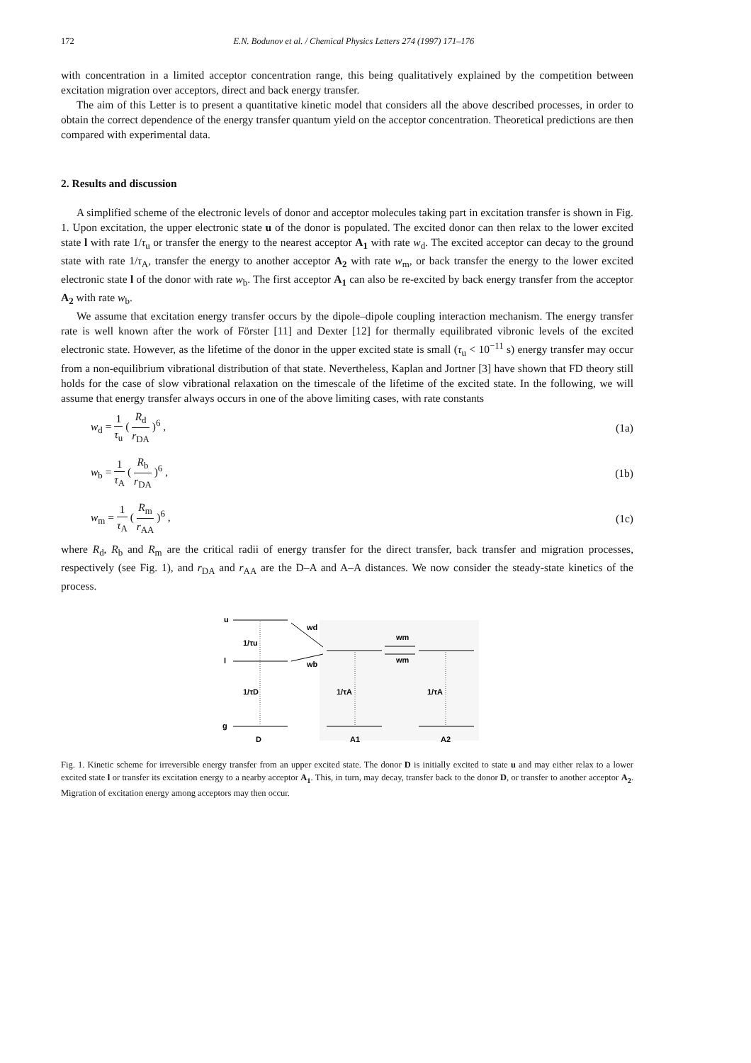172 E.N. Bodunov et al. / Chemical Physics Letters 274 (1997) 171–176
with concentration in a limited acceptor concentration range, this being qualitatively explained by the competition between excitation migration over acceptors, direct and back energy transfer.
The aim of this Letter is to present a quantitative kinetic model that considers all the above described processes, in order to obtain the correct dependence of the energy transfer quantum yield on the acceptor concentration. Theoretical predictions are then compared with experimental data.
2. Results and discussion
A simplified scheme of the electronic levels of donor and acceptor molecules taking part in excitation transfer is shown in Fig. 1. Upon excitation, the upper electronic state u of the donor is populated. The excited donor can then relax to the lower excited state l with rate 1/τ<sub>u</sub> or transfer the energy to the nearest acceptor A<sub>1</sub> with rate w<sub>d</sub>. The excited acceptor can decay to the ground state with rate 1/τ<sub>A</sub>, transfer the energy to another acceptor A<sub>2</sub> with rate w<sub>m</sub>, or back transfer the energy to the lower excited electronic state l of the donor with rate w<sub>b</sub>. The first acceptor A<sub>1</sub> can also be re-excited by back energy transfer from the acceptor A<sub>2</sub> with rate w<sub>b</sub>.
We assume that excitation energy transfer occurs by the dipole–dipole coupling interaction mechanism. The energy transfer rate is well known after the work of Förster [11] and Dexter [12] for thermally equilibrated vibronic levels of the excited electronic state. However, as the lifetime of the donor in the upper excited state is small (τ<sub>u</sub> < 10<sup>−11</sup> s) energy transfer may occur from a non-equilibrium vibrational distribution of that state. Nevertheless, Kaplan and Jortner [3] have shown that FD theory still holds for the case of slow vibrational relaxation on the timescale of the lifetime of the excited state. In the following, we will assume that energy transfer always occurs in one of the above limiting cases, with rate constants
w<sub>d</sub> = 1 τ<sub>u</sub> ( R<sub>d</sub> r<sub>DA</sub> )<sup>6</sup> , (1a)
w<sub>b</sub> = 1 τ<sub>A</sub> ( R<sub>b</sub> r<sub>DA</sub> )<sup>6</sup> , (1b)
w<sub>m</sub> = 1 τ<sub>A</sub> ( R<sub>m</sub> r<sub>AA</sub> )<sup>6</sup> , (1c)
where R<sub>d</sub>, R<sub>b</sub> and R<sub>m</sub> are the critical radii of energy transfer for the direct transfer, back transfer and migration processes, respectively (see Fig. 1), and r<sub>DA</sub> and r<sub>AA</sub> are the D–A and A–A distances. We now consider the steady-state kinetics of the process.
u
l
g
1/τu
1/τD
1/τA
1/τA
wd
wb
wm
wm
D
A1
A2
Fig. 1. Kinetic scheme for irreversible energy transfer from an upper excited state. The donor D is initially excited to state u and may either relax to a lower excited state l or transfer its excitation energy to a nearby acceptor A<sub>1</sub>. This, in turn, may decay, transfer back to the donor D, or transfer to another acceptor A<sub>2</sub>. Migration of excitation energy among acceptors may then occur.